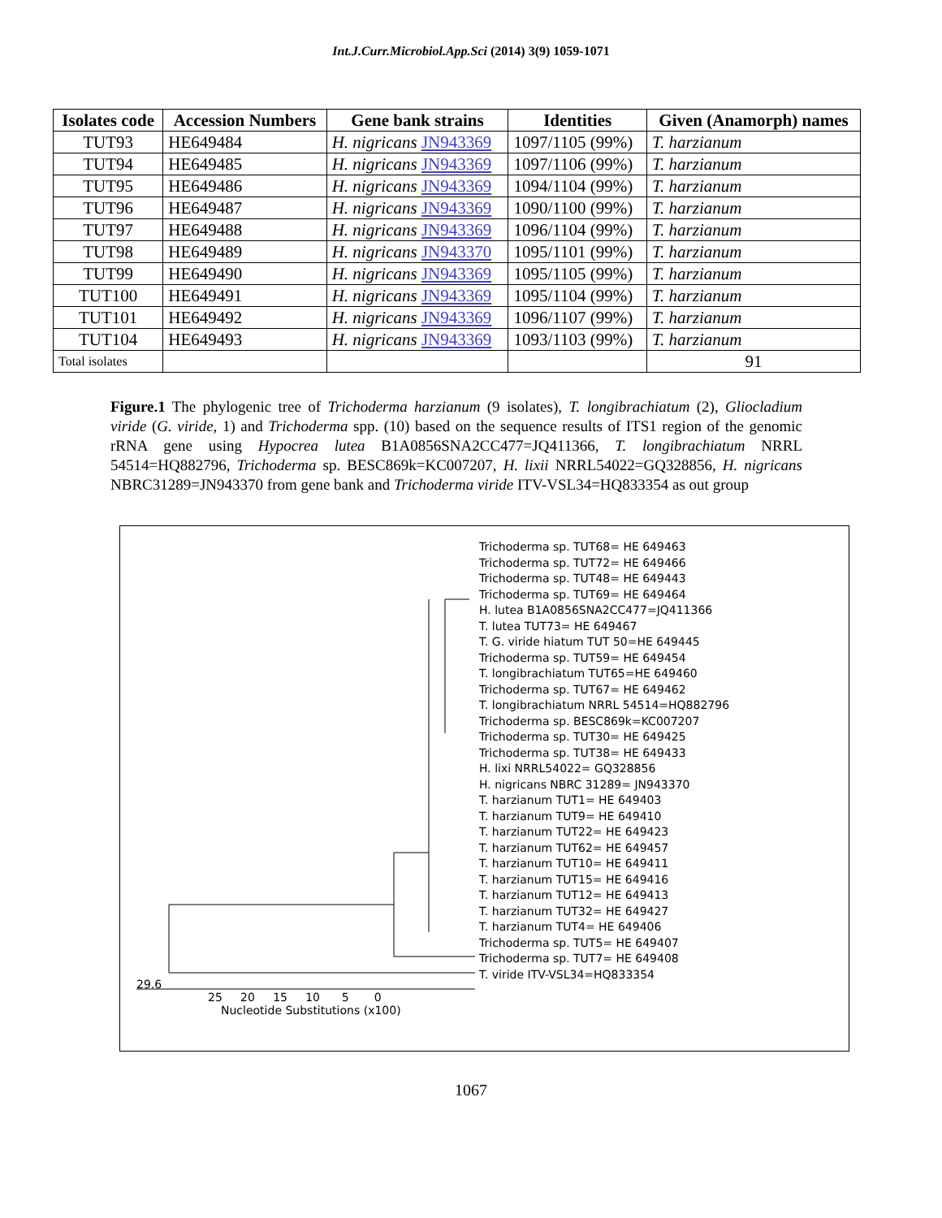Int.J.Curr.Microbiol.App.Sci (2014) 3(9) 1059-1071
| Isolates code | Accession Numbers | Gene bank strains | Identities | Given (Anamorph) names |
| --- | --- | --- | --- | --- |
| TUT93 | HE649484 | H. nigricans JN943369 | 1097/1105 (99%) | T. harzianum |
| TUT94 | HE649485 | H. nigricans JN943369 | 1097/1106 (99%) | T. harzianum |
| TUT95 | HE649486 | H. nigricans JN943369 | 1094/1104 (99%) | T. harzianum |
| TUT96 | HE649487 | H. nigricans JN943369 | 1090/1100 (99%) | T. harzianum |
| TUT97 | HE649488 | H. nigricans JN943369 | 1096/1104 (99%) | T. harzianum |
| TUT98 | HE649489 | H. nigricans JN943370 | 1095/1101 (99%) | T. harzianum |
| TUT99 | HE649490 | H. nigricans JN943369 | 1095/1105 (99%) | T. harzianum |
| TUT100 | HE649491 | H. nigricans JN943369 | 1095/1104 (99%) | T. harzianum |
| TUT101 | HE649492 | H. nigricans JN943369 | 1096/1107 (99%) | T. harzianum |
| TUT104 | HE649493 | H. nigricans JN943369 | 1093/1103 (99%) | T. harzianum |
| Total isolates | | | | 91 |
Figure.1 The phylogenic tree of Trichoderma harzianum (9 isolates), T. longibrachiatum (2), Gliocladium viride (G. viride, 1) and Trichoderma spp. (10) based on the sequence results of ITS1 region of the genomic rRNA gene using Hypocrea lutea B1A0856SNA2CC477=JQ411366, T. longibrachiatum NRRL 54514=HQ882796, Trichoderma sp. BESC869k=KC007207, H. lixii NRRL54022=GQ328856, H. nigricans NBRC31289=JN943370 from gene bank and Trichoderma viride ITV-VSL34=HQ833354 as out group
Trichoderma sp. TUT68= HE 649463
Trichoderma sp. TUT72= HE 649466
Trichoderma sp. TUT48= HE 649443
Trichoderma sp. TUT69= HE 649464
H. lutea B1A0856SNA2CC477=JQ411366
T. lutea TUT73= HE 649467
T. G. viride hiatum TUT 50=HE 649445
Trichoderma sp. TUT59= HE 649454
T. longibrachiatum TUT65=HE 649460
Trichoderma sp. TUT67= HE 649462
T. longibrachiatum NRRL 54514=HQ882796
Trichoderma sp. BESC869k=KC007207
Trichoderma sp. TUT30= HE 649425
Trichoderma sp. TUT38= HE 649433
H. lixi NRRL54022= GQ328856
H. nigricans NBRC 31289= JN943370
T. harzianum TUT1= HE 649403
T. harzianum TUT9= HE 649410
T. harzianum TUT22= HE 649423
T. harzianum TUT62= HE 649457
T. harzianum TUT10= HE 649411
T. harzianum TUT15= HE 649416
T. harzianum TUT12= HE 649413
T. harzianum TUT32= HE 649427
T. harzianum TUT4= HE 649406
Trichoderma sp. TUT5= HE 649407
Trichoderma sp. TUT7= HE 649408
T. viride ITV-VSL34=HQ833354
29.6
25 20 15 10 5 0
Nucleotide Substitutions (x100)
1067